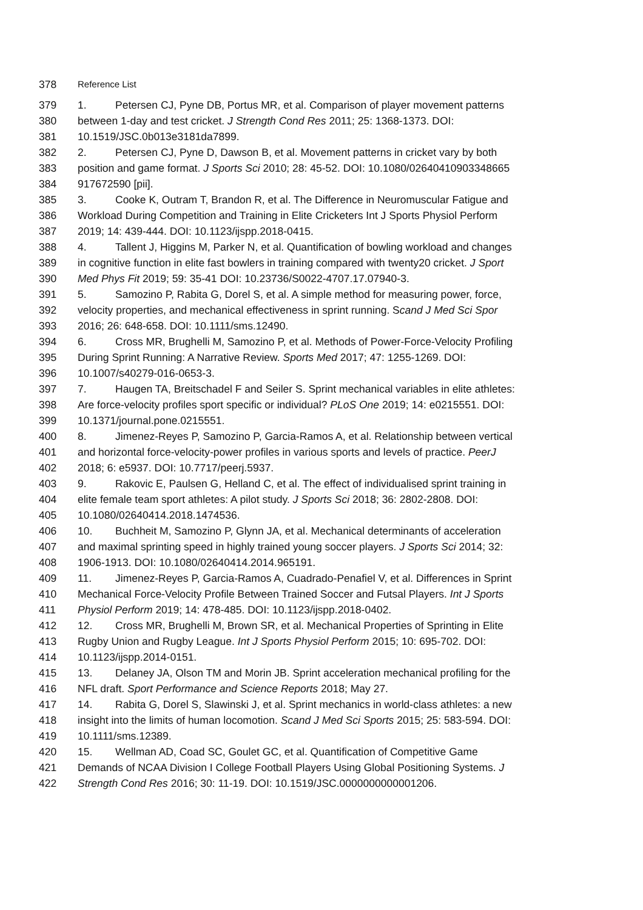378 Reference List
379 1. Petersen CJ, Pyne DB, Portus MR, et al. Comparison of player movement patterns
380 between 1-day and test cricket. J Strength Cond Res 2011; 25: 1368-1373. DOI:
381 10.1519/JSC.0b013e3181da7899.
382 2. Petersen CJ, Pyne D, Dawson B, et al. Movement patterns in cricket vary by both
383 position and game format. J Sports Sci 2010; 28: 45-52. DOI: 10.1080/02640410903348665
384 917672590 [pii].
385 3. Cooke K, Outram T, Brandon R, et al. The Difference in Neuromuscular Fatigue and
386 Workload During Competition and Training in Elite Cricketers Int J Sports Physiol Perform
387 2019; 14: 439-444. DOI: 10.1123/ijspp.2018-0415.
388 4. Tallent J, Higgins M, Parker N, et al. Quantification of bowling workload and changes
389 in cognitive function in elite fast bowlers in training compared with twenty20 cricket. J Sport
390 Med Phys Fit 2019; 59: 35-41 DOI: 10.23736/S0022-4707.17.07940-3.
391 5. Samozino P, Rabita G, Dorel S, et al. A simple method for measuring power, force,
392 velocity properties, and mechanical effectiveness in sprint running. Scand J Med Sci Spor
393 2016; 26: 648-658. DOI: 10.1111/sms.12490.
394 6. Cross MR, Brughelli M, Samozino P, et al. Methods of Power-Force-Velocity Profiling
395 During Sprint Running: A Narrative Review. Sports Med 2017; 47: 1255-1269. DOI:
396 10.1007/s40279-016-0653-3.
397 7. Haugen TA, Breitschadel F and Seiler S. Sprint mechanical variables in elite athletes:
398 Are force-velocity profiles sport specific or individual? PLoS One 2019; 14: e0215551. DOI:
399 10.1371/journal.pone.0215551.
400 8. Jimenez-Reyes P, Samozino P, Garcia-Ramos A, et al. Relationship between vertical
401 and horizontal force-velocity-power profiles in various sports and levels of practice. PeerJ
402 2018; 6: e5937. DOI: 10.7717/peerj.5937.
403 9. Rakovic E, Paulsen G, Helland C, et al. The effect of individualised sprint training in
404 elite female team sport athletes: A pilot study. J Sports Sci 2018; 36: 2802-2808. DOI:
405 10.1080/02640414.2018.1474536.
406 10. Buchheit M, Samozino P, Glynn JA, et al. Mechanical determinants of acceleration
407 and maximal sprinting speed in highly trained young soccer players. J Sports Sci 2014; 32:
408 1906-1913. DOI: 10.1080/02640414.2014.965191.
409 11. Jimenez-Reyes P, Garcia-Ramos A, Cuadrado-Penafiel V, et al. Differences in Sprint
410 Mechanical Force-Velocity Profile Between Trained Soccer and Futsal Players. Int J Sports
411 Physiol Perform 2019; 14: 478-485. DOI: 10.1123/ijspp.2018-0402.
412 12. Cross MR, Brughelli M, Brown SR, et al. Mechanical Properties of Sprinting in Elite
413 Rugby Union and Rugby League. Int J Sports Physiol Perform 2015; 10: 695-702. DOI:
414 10.1123/ijspp.2014-0151.
415 13. Delaney JA, Olson TM and Morin JB. Sprint acceleration mechanical profiling for the
416 NFL draft. Sport Performance and Science Reports 2018; May 27.
417 14. Rabita G, Dorel S, Slawinski J, et al. Sprint mechanics in world-class athletes: a new
418 insight into the limits of human locomotion. Scand J Med Sci Sports 2015; 25: 583-594. DOI:
419 10.1111/sms.12389.
420 15. Wellman AD, Coad SC, Goulet GC, et al. Quantification of Competitive Game
421 Demands of NCAA Division I College Football Players Using Global Positioning Systems. J
422 Strength Cond Res 2016; 30: 11-19. DOI: 10.1519/JSC.0000000000001206.